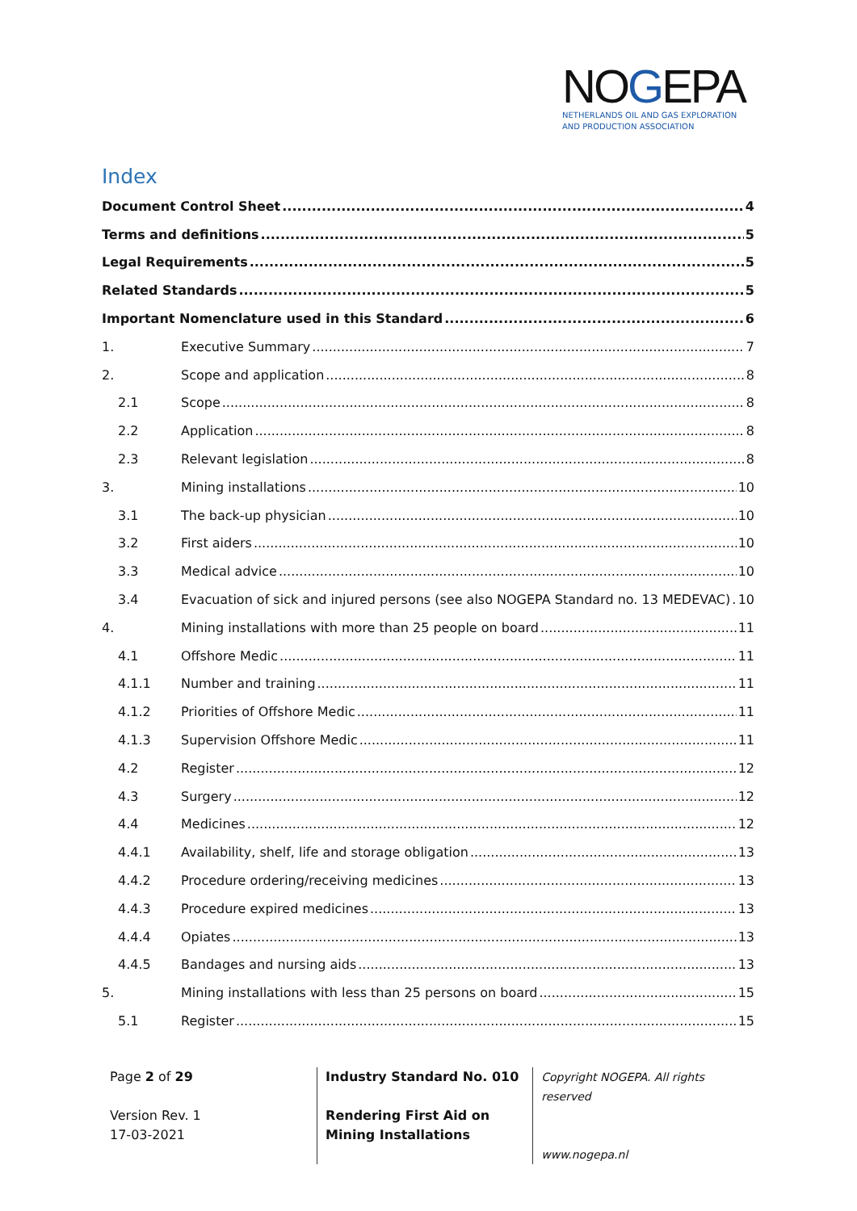NOGEPA
NETHERLANDS OIL AND GAS EXPLORATION
AND PRODUCTION ASSOCIATION
Index
Document Control Sheet 4
Terms and definitions 5
Legal Requirements 5
Related Standards 5
Important Nomenclature used in this Standard 6
1. Executive Summary 7
2. Scope and application 8
2.1 Scope 8
2.2 Application 8
2.3 Relevant legislation 8
3. Mining installations 10
3.1 The back-up physician 10
3.2 First aiders 10
3.3 Medical advice 10
3.4 Evacuation of sick and injured persons (see also NOGEPA Standard no. 13 MEDEVAC) 10
4. Mining installations with more than 25 people on board 11
4.1 Offshore Medic 11
4.1.1 Number and training 11
4.1.2 Priorities of Offshore Medic 11
4.1.3 Supervision Offshore Medic 11
4.2 Register 12
4.3 Surgery 12
4.4 Medicines 12
4.4.1 Availability, shelf, life and storage obligation 13
4.4.2 Procedure ordering/receiving medicines 13
4.4.3 Procedure expired medicines 13
4.4.4 Opiates 13
4.4.5 Bandages and nursing aids 13
5. Mining installations with less than 25 persons on board 15
5.1 Register 15
Page 2 of 29
Version Rev. 1
17-03-2021
Industry Standard No. 010
Rendering First Aid on Mining Installations
Copyright NOGEPA. All rights reserved
www.nogepa.nl